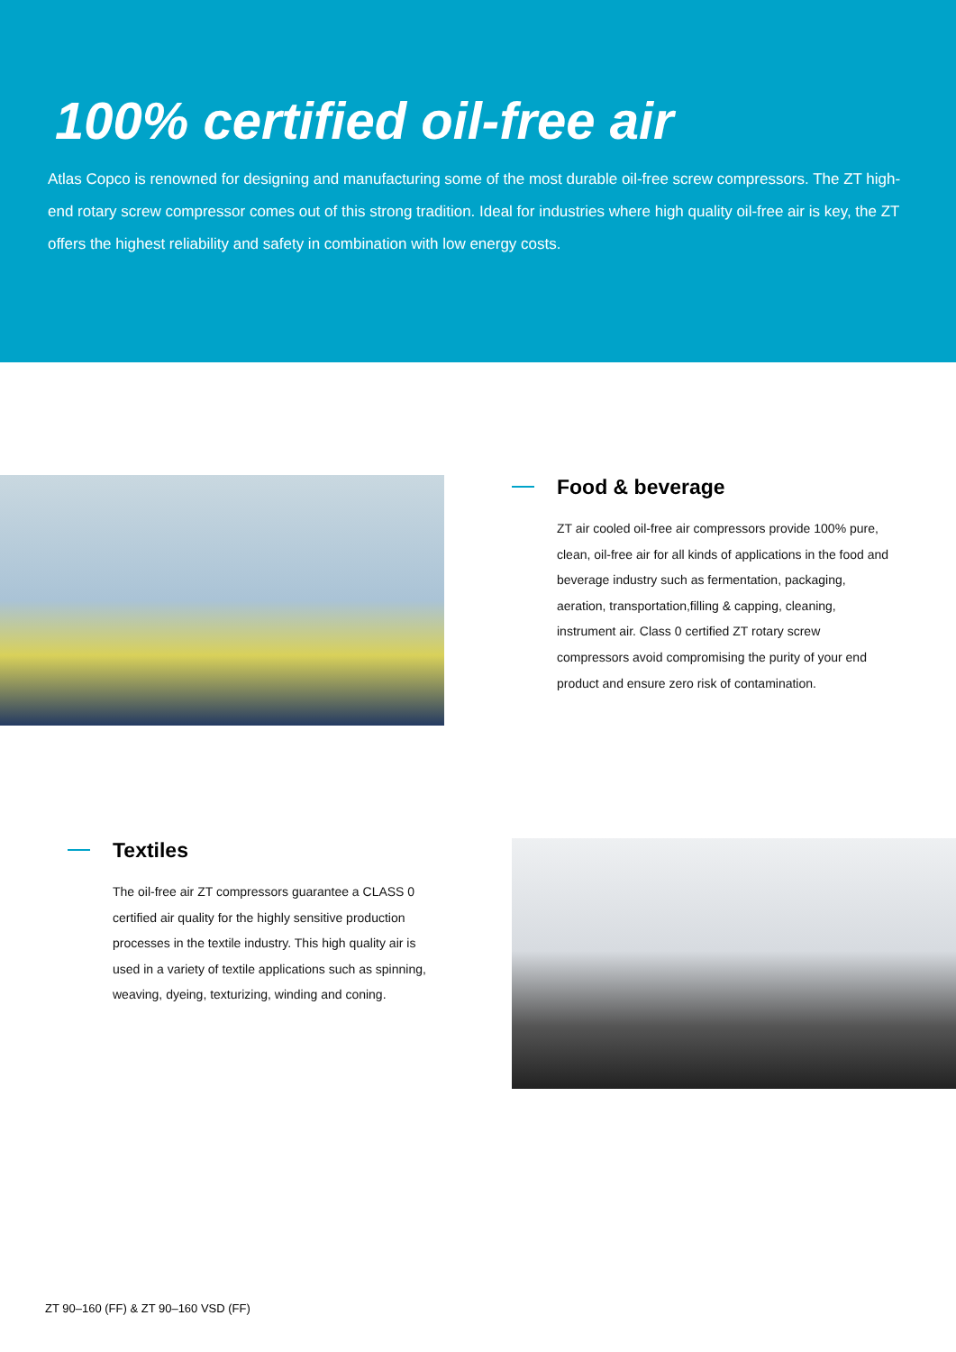100% certified oil-free air
Atlas Copco is renowned for designing and manufacturing some of the most durable oil-free screw compressors. The ZT high-end rotary screw compressor comes out of this strong tradition. Ideal for industries where high quality oil-free air is key, the ZT offers the highest reliability and safety in combination with low energy costs.
Food & beverage
ZT air cooled oil-free air compressors provide 100% pure, clean, oil-free air for all kinds of applications in the food and beverage industry such as fermentation, packaging, aeration, transportation,filling & capping, cleaning, instrument air. Class 0 certified ZT rotary screw compressors avoid compromising the purity of your end product and ensure zero risk of contamination.
Textiles
The oil-free air ZT compressors guarantee a CLASS 0 certified air quality for the highly sensitive production processes in the textile industry. This high quality air is used in a variety of textile applications such as spinning, weaving, dyeing, texturizing, winding and coning.
ZT 90–160 (FF) & ZT 90–160 VSD (FF)